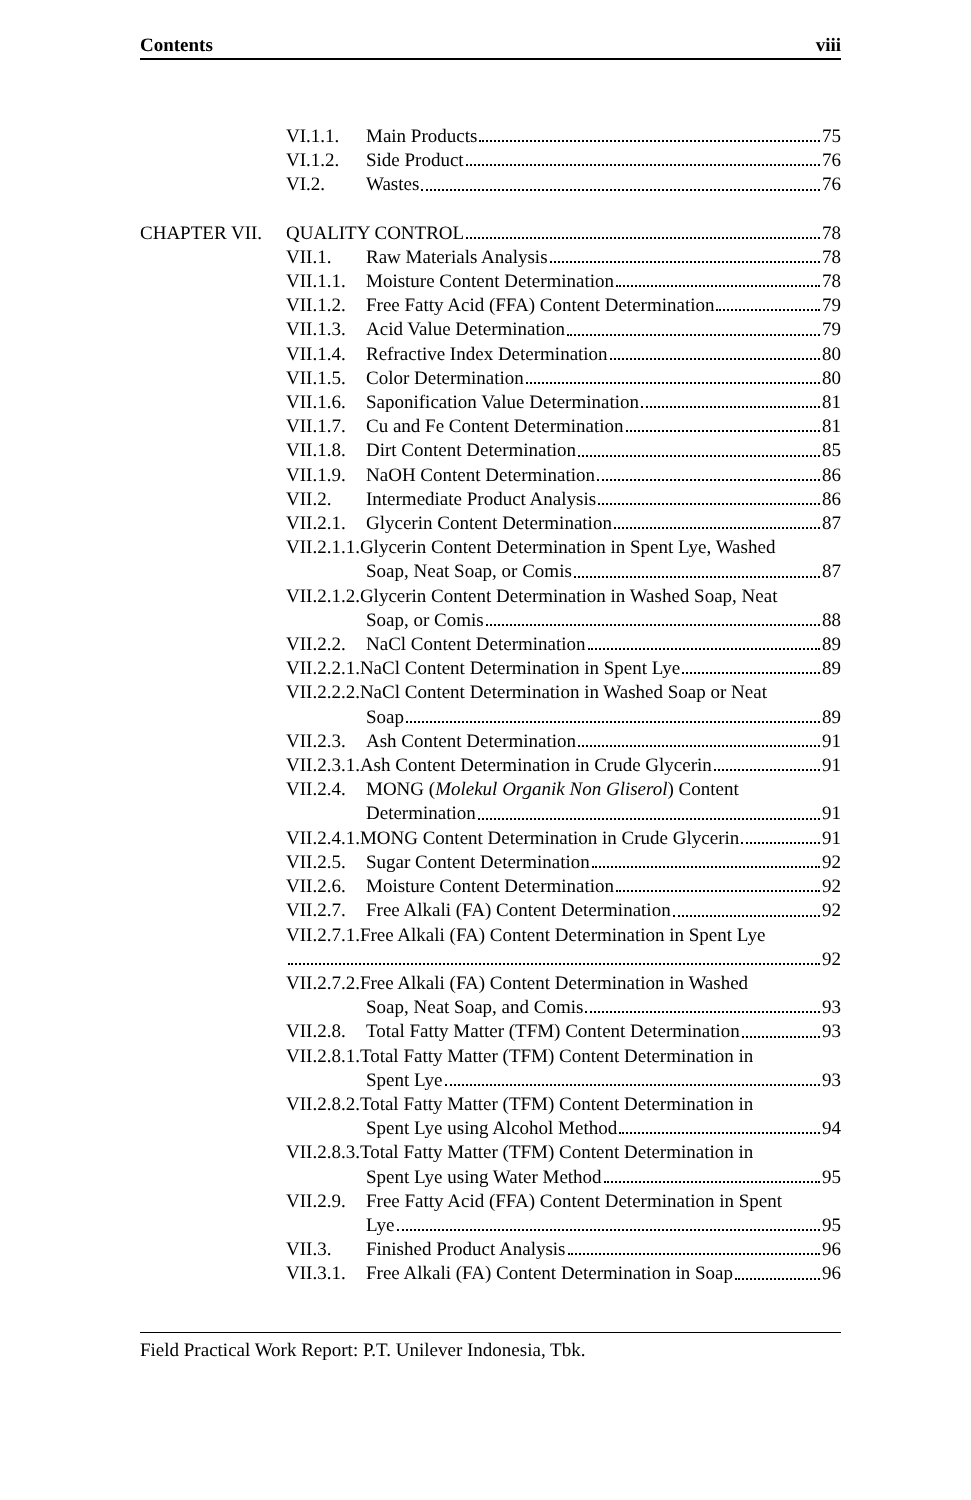Contents viii
VI.1.1. Main Products 75
VI.1.2. Side Product 76
VI.2. Wastes 76
CHAPTER VII. QUALITY CONTROL 78
VII.1. Raw Materials Analysis 78
VII.1.1.
Moisture Content Determination 78
VII.1.2.
Free Fatty Acid (FFA) Content Determination 79
VII.1.3.
Acid Value Determination 79
VII.1.4.
Refractive Index Determination 80
VII.1.5.
Color Determination 80
VII.1.6.
Saponification Value Determination 81
VII.1.7.
Cu and Fe Content Determination 81
VII.1.8.
Dirt Content Determination 85
VII.1.9.
NaOH Content Determination 86
VII.2. Intermediate Product Analysis 86
VII.2.1.
Glycerin Content Determination 87
VII.2.1.1.Glycerin Content Determination in Spent Lye, Washed
Soap, Neat Soap, or Comis 87
VII.2.1.2.Glycerin Content Determination in Washed Soap, Neat
Soap, or Comis 88
VII.2.2.
NaCl Content Determination 89
VII.2.2.1.NaCl Content Determination in Spent Lye 89
VII.2.2.2.NaCl Content Determination in Washed Soap or Neat
Soap 89
VII.2.3.
Ash Content Determination 91
VII.2.3.1.Ash Content Determination in Crude Glycerin 91
VII.2.4.
MONG (Molekul Organik Non Gliserol) Content
Determination 91
VII.2.4.1.MONG Content Determination in Crude Glycerin 91
VII.2.5.
Sugar Content Determination 92
VII.2.6.
Moisture Content Determination 92
VII.2.7.
Free Alkali (FA) Content Determination 92
VII.2.7.1.Free Alkali (FA) Content Determination in Spent Lye
92
VII.2.7.2.Free Alkali (FA) Content Determination in Washed
Soap, Neat Soap, and Comis 93
VII.2.8.
Total Fatty Matter (TFM) Content Determination 93
VII.2.8.1.Total Fatty Matter (TFM) Content Determination in
Spent Lye 93
VII.2.8.2.Total Fatty Matter (TFM) Content Determination in
Spent Lye using Alcohol Method 94
VII.2.8.3.Total Fatty Matter (TFM) Content Determination in
Spent Lye using Water Method 95
VII.2.9.
Free Fatty Acid (FFA) Content Determination in Spent
Lye 95
VII.3. Finished Product Analysis 96
VII.3.1.
Free Alkali (FA) Content Determination in Soap 96
Field Practical Work Report: P.T. Unilever Indonesia, Tbk.